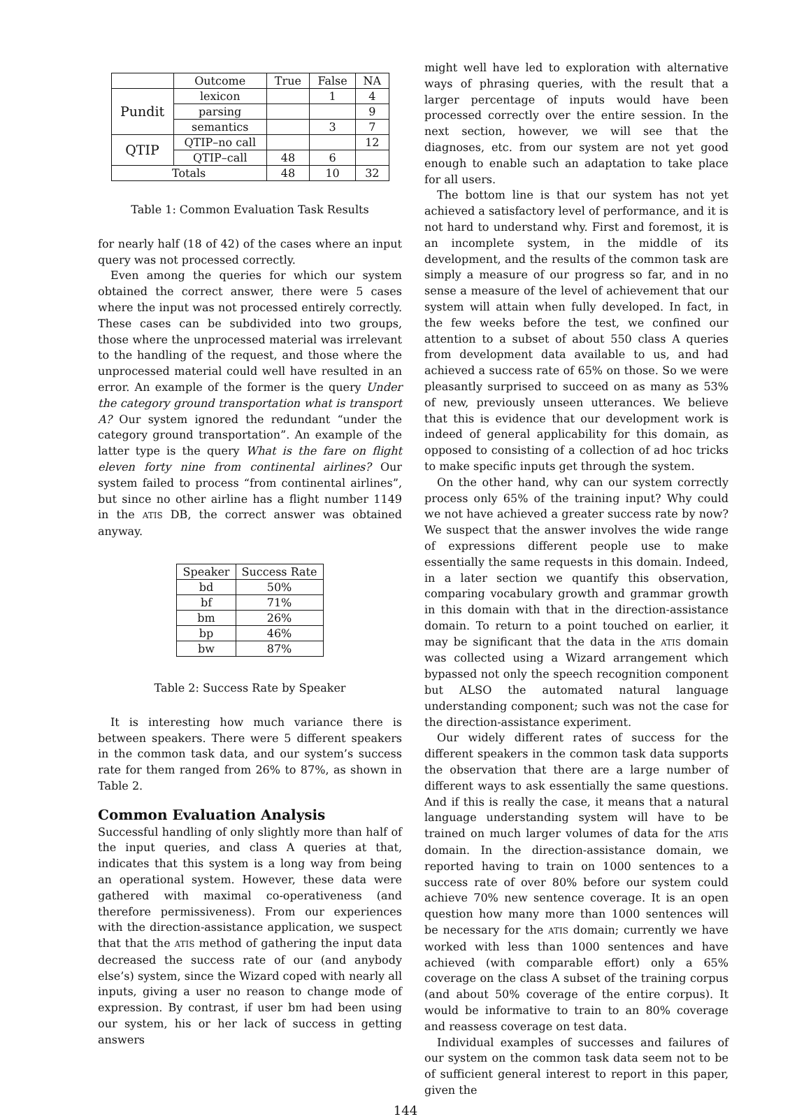| | Outcome | True | False | NA |
| --- | --- | --- | --- | --- |
| Pundit | lexicon | | 1 | 4 |
| | parsing | | | 9 |
| | semantics | | 3 | 7 |
| QTIP | QTIP–no call | | | 12 |
| | QTIP–call | 48 | 6 | |
| Totals | | 48 | 10 | 32 |
Table 1: Common Evaluation Task Results
for nearly half (18 of 42) of the cases where an input query was not processed correctly.
Even among the queries for which our system obtained the correct answer, there were 5 cases where the input was not processed entirely correctly. These cases can be subdivided into two groups, those where the unprocessed material was irrelevant to the handling of the request, and those where the unprocessed material could well have resulted in an error. An example of the former is the query Under the category ground transportation what is transport A? Our system ignored the redundant “under the category ground transportation”. An example of the latter type is the query What is the fare on flight eleven forty nine from continental airlines? Our system failed to process “from continental airlines”, but since no other airline has a flight number 1149 in the ATIS DB, the correct answer was obtained anyway.
| Speaker | Success Rate |
| --- | --- |
| bd | 50% |
| bf | 71% |
| bm | 26% |
| bp | 46% |
| bw | 87% |
Table 2: Success Rate by Speaker
It is interesting how much variance there is between speakers. There were 5 different speakers in the common task data, and our system’s success rate for them ranged from 26% to 87%, as shown in Table 2.
Common Evaluation Analysis
Successful handling of only slightly more than half of the input queries, and class A queries at that, indicates that this system is a long way from being an operational system. However, these data were gathered with maximal co-operativeness (and therefore permissiveness). From our experiences with the direction-assistance application, we suspect that that the ATIS method of gathering the input data decreased the success rate of our (and anybody else’s) system, since the Wizard coped with nearly all inputs, giving a user no reason to change mode of expression. By contrast, if user bm had been using our system, his or her lack of success in getting answers
might well have led to exploration with alternative ways of phrasing queries, with the result that a larger percentage of inputs would have been processed correctly over the entire session. In the next section, however, we will see that the diagnoses, etc. from our system are not yet good enough to enable such an adaptation to take place for all users.
The bottom line is that our system has not yet achieved a satisfactory level of performance, and it is not hard to understand why. First and foremost, it is an incomplete system, in the middle of its development, and the results of the common task are simply a measure of our progress so far, and in no sense a measure of the level of achievement that our system will attain when fully developed. In fact, in the few weeks before the test, we confined our attention to a subset of about 550 class A queries from development data available to us, and had achieved a success rate of 65% on those. So we were pleasantly surprised to succeed on as many as 53% of new, previously unseen utterances. We believe that this is evidence that our development work is indeed of general applicability for this domain, as opposed to consisting of a collection of ad hoc tricks to make specific inputs get through the system.
On the other hand, why can our system correctly process only 65% of the training input? Why could we not have achieved a greater success rate by now? We suspect that the answer involves the wide range of expressions different people use to make essentially the same requests in this domain. Indeed, in a later section we quantify this observation, comparing vocabulary growth and grammar growth in this domain with that in the direction-assistance domain. To return to a point touched on earlier, it may be significant that the data in the ATIS domain was collected using a Wizard arrangement which bypassed not only the speech recognition component but ALSO the automated natural language understanding component; such was not the case for the direction-assistance experiment.
Our widely different rates of success for the different speakers in the common task data supports the observation that there are a large number of different ways to ask essentially the same questions. And if this is really the case, it means that a natural language understanding system will have to be trained on much larger volumes of data for the ATIS domain. In the direction-assistance domain, we reported having to train on 1000 sentences to a success rate of over 80% before our system could achieve 70% new sentence coverage. It is an open question how many more than 1000 sentences will be necessary for the ATIS domain; currently we have worked with less than 1000 sentences and have achieved (with comparable effort) only a 65% coverage on the class A subset of the training corpus (and about 50% coverage of the entire corpus). It would be informative to train to an 80% coverage and reassess coverage on test data.
Individual examples of successes and failures of our system on the common task data seem not to be of sufficient general interest to report in this paper, given the
144